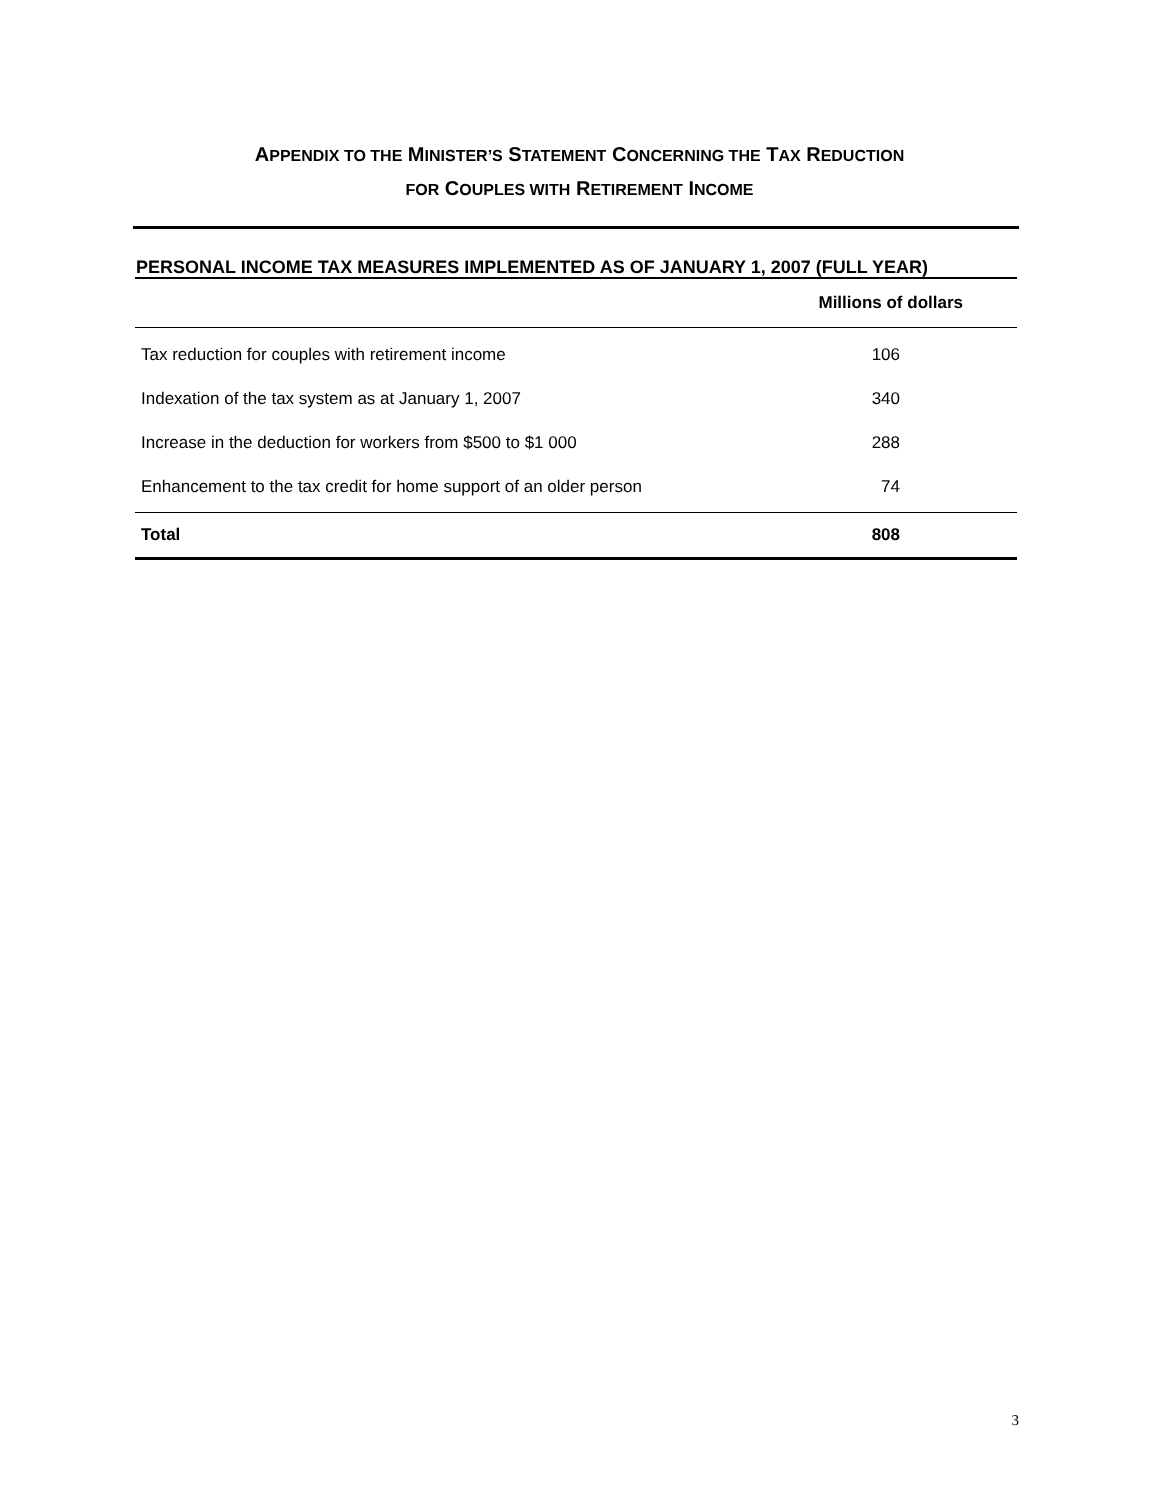APPENDIX TO THE MINISTER’S STATEMENT CONCERNING THE TAX REDUCTION
FOR COUPLES WITH RETIREMENT INCOME
PERSONAL INCOME TAX MEASURES IMPLEMENTED AS OF JANUARY 1, 2007 (FULL YEAR)
| | Millions of dollars |
| --- | --- |
| Tax reduction for couples with retirement income | 106 |
| Indexation of the tax system as at January 1, 2007 | 340 |
| Increase in the deduction for workers from $500 to $1 000 | 288 |
| Enhancement to the tax credit for home support of an older person | 74 |
| Total | 808 |
3